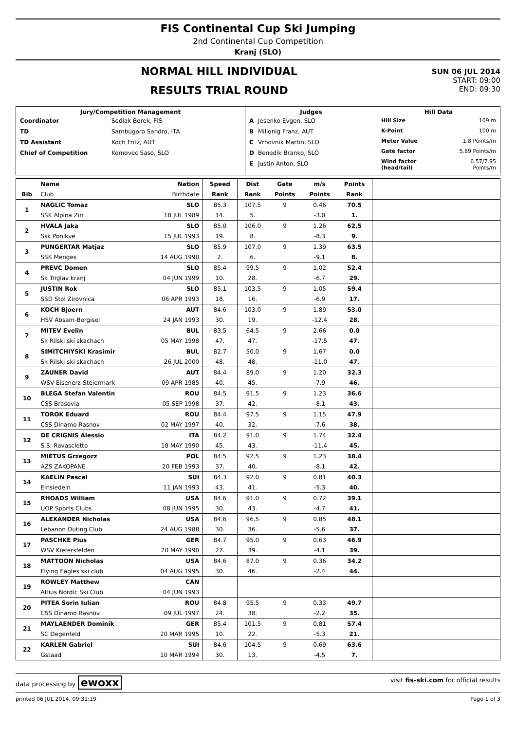FIS Continental Cup Ski Jumping
2nd Continental Cup Competition
Kranj (SLO)
NORMAL HILL INDIVIDUAL
RESULTS TRIAL ROUND
SUN 06 JUL 2014
START: 09:00
END: 09:30
| Jury/Competition Management / Coordinator / Sedlak Borek, FIS / / TD / Sambugaro Sandro, ITA / / TD Assistant / Koch Fritz, AUT / / Chief of Competition / Komovec Saso, SLO / | Judges / A / Jesenko Evgen, SLO / / B / Millonig Franz, AUT / / C / Vrhovnik Martin, SLO / / D / Benedik Branko, SLO / / E / Justin Anton, SLO / | Hill Data / Hill Size / 109 m / / K-Point / 100 m / / Meter Value / 1.8 Points/m / / Gate factor / 5.89 Points/m / / Wind factor (head/tail) / 6.57/7.95 Points/m / |
| | Name | Nation | Speed | Dist | Gate | m/s | Points | |
| --- | --- | --- | --- | --- | --- | --- | --- | --- |
| Bib | Club | Birthdate | Rank | Rank | Points | Points | Rank | |
| 1 | NAGLIC Tomaz | SLO | 85.3 | 107.5 | 9 | 0.46 | 70.5 | |
| | SSK Alpina Ziri | 18 JUL 1989 | 14. | 5. | | -3.0 | 1. | |
| 2 | HVALA Jaka | SLO | 85.0 | 106.0 | 9 | 1.26 | 62.5 | |
| | Ssk Ponikve | 15 JUL 1993 | 19. | 8. | | -8.3 | 9. | |
| 3 | PUNGERTAR Matjaz | SLO | 85.9 | 107.0 | 9 | 1.39 | 63.5 | |
| | SSK Menges | 14 AUG 1990 | 2. | 6. | | -9.1 | 8. | |
| 4 | PREVC Domen | SLO | 85.4 | 99.5 | 9 | 1.02 | 52.4 | |
| | Sk Triglav kranj | 04 JUN 1999 | 10. | 28. | | -6.7 | 29. | |
| 5 | JUSTIN Rok | SLO | 85.1 | 103.5 | 9 | 1.05 | 59.4 | |
| | SSD Stol Zirovnica | 06 APR 1993 | 18. | 16. | | -6.9 | 17. | |
| 6 | KOCH Bjoern | AUT | 84.6 | 103.0 | 9 | 1.89 | 53.0 | |
| | HSV Absam-Bergisel | 24 JAN 1993 | 30. | 19. | | -12.4 | 28. | |
| 7 | MITEV Evelin | BUL | 83.5 | 64.5 | 9 | 2.66 | 0.0 | |
| | Sk Rilski ski skachach | 05 MAY 1998 | 47. | 47. | | -17.5 | 47. | |
| 8 | SIMITCHIYSKI Krasimir | BUL | 82.7 | 50.0 | 9 | 1.67 | 0.0 | |
| | Sk Rilski ski skachach | 26 JUL 2000 | 48. | 48. | | -11.0 | 47. | |
| 9 | ZAUNER David | AUT | 84.4 | 89.0 | 9 | 1.20 | 32.3 | |
| | WSV Eisenerz-Steiermark | 09 APR 1985 | 40. | 45. | | -7.9 | 46. | |
| 10 | BLEGA Stefan Valentin | ROU | 84.5 | 91.5 | 9 | 1.23 | 36.6 | |
| | CSS Brasovia | 05 SEP 1998 | 37. | 42. | | -8.1 | 43. | |
| 11 | TOROK Eduard | ROU | 84.4 | 97.5 | 9 | 1.15 | 47.9 | |
| | CSS Dinamo Rasnov | 02 MAY 1997 | 40. | 32. | | -7.6 | 38. | |
| 12 | DE CRIGNIS Alessio | ITA | 84.2 | 91.0 | 9 | 1.74 | 32.4 | |
| | S.S. Ravascletto | 18 MAY 1990 | 45. | 43. | | -11.4 | 45. | |
| 13 | MIETUS Grzegorz | POL | 84.5 | 92.5 | 9 | 1.23 | 38.4 | |
| | AZS ZAKOPANE | 20 FEB 1993 | 37. | 40. | | -8.1 | 42. | |
| 14 | KAELIN Pascal | SUI | 84.3 | 92.0 | 9 | 0.81 | 40.3 | |
| | Einsiedeln | 11 JAN 1993 | 43. | 41. | | -5.3 | 40. | |
| 15 | RHOADS William | USA | 84.6 | 91.0 | 9 | 0.72 | 39.1 | |
| | UOP Sports Clubs | 08 JUN 1995 | 30. | 43. | | -4.7 | 41. | |
| 16 | ALEXANDER Nicholas | USA | 84.6 | 96.5 | 9 | 0.85 | 48.1 | |
| | Lebanon Outing Club | 24 AUG 1988 | 30. | 36. | | -5.6 | 37. | |
| 17 | PASCHKE Pius | GER | 84.7 | 95.0 | 9 | 0.63 | 46.9 | |
| | WSV Kiefersfelden | 20 MAY 1990 | 27. | 39. | | -4.1 | 39. | |
| 18 | MATTOON Nicholas | USA | 84.6 | 87.0 | 9 | 0.36 | 34.2 | |
| | Flying Eagles ski club | 04 AUG 1995 | 30. | 46. | | -2.4 | 44. | |
| 19 | ROWLEY Matthew | CAN | | | | | | |
| | Altius Nordic Ski Club | 04 JUN 1993 | | | | | | |
| 20 | PITEA Sorin Iulian | ROU | 84.8 | 95.5 | 9 | 0.33 | 49.7 | |
| | CSS Dinamo Rasnov | 09 JUL 1997 | 24. | 38. | | -2.2 | 35. | |
| 21 | MAYLAENDER Dominik | GER | 85.4 | 101.5 | 9 | 0.81 | 57.4 | |
| | SC Degenfeld | 20 MAR 1995 | 10. | 22. | | -5.3 | 21. | |
| 22 | KARLEN Gabriel | SUI | 84.6 | 104.5 | 9 | 0.69 | 63.6 | |
| | Gstaad | 10 MAR 1994 | 30. | 13. | | -4.5 | 7. | |
data processing by ewoxx visit fis-ski.com for official results
printed 06 JUL 2014, 09:31:19 Page 1 of 3